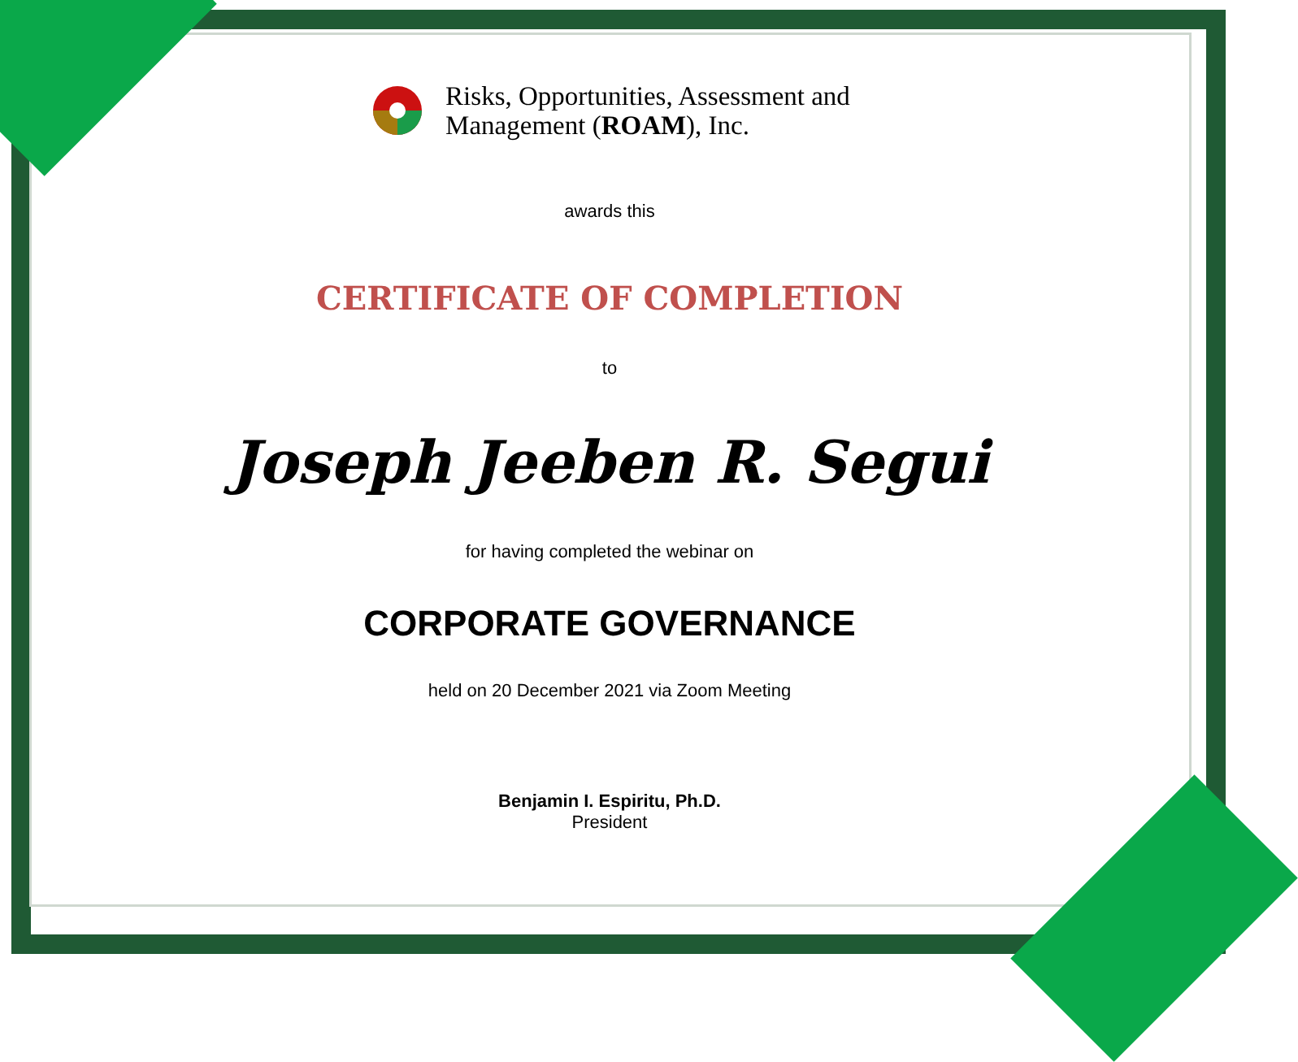Risks, Opportunities, Assessment and
Management (ROAM), Inc.
awards this
CERTIFICATE OF COMPLETION
to
Joseph Jeeben R. Segui
for having completed the webinar on
CORPORATE GOVERNANCE
held on 20 December 2021 via Zoom Meeting
Benjamin I. Espiritu, Ph.D.
President